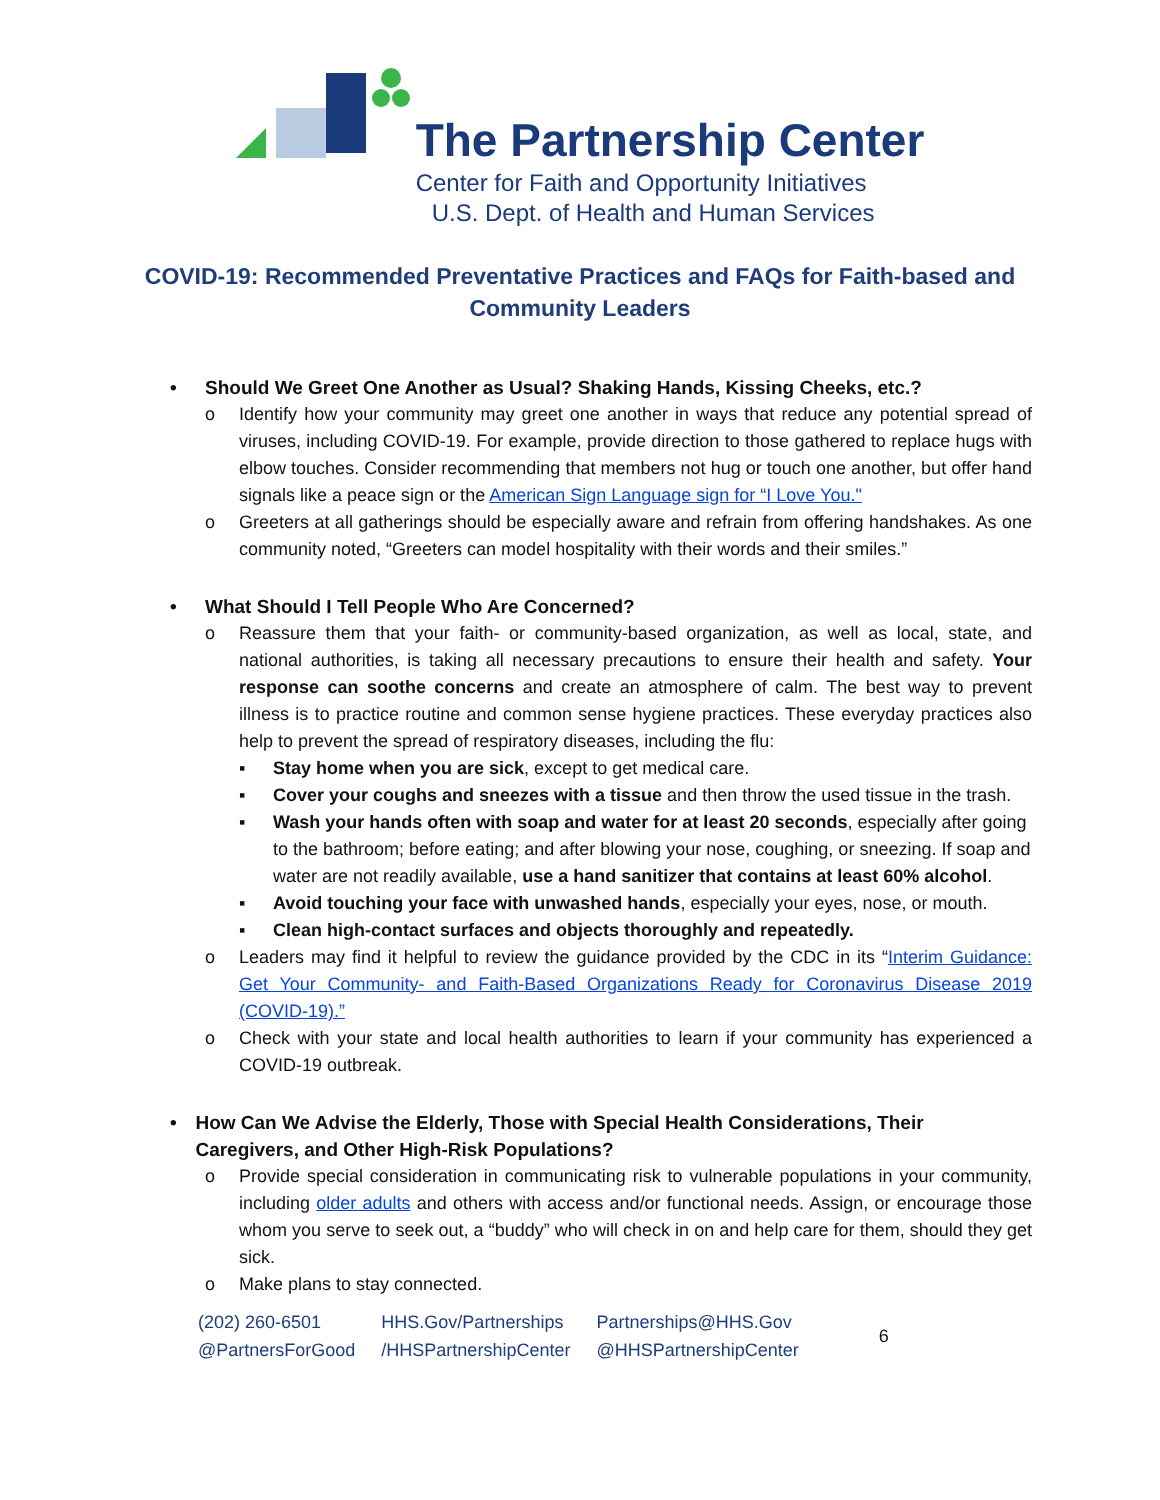The Partnership Center
Center for Faith and Opportunity Initiatives
U.S. Dept. of Health and Human Services
COVID-19: Recommended Preventative Practices and FAQs for Faith-based and Community Leaders
• Should We Greet One Another as Usual? Shaking Hands, Kissing Cheeks, etc.?
o Identify how your community may greet one another in ways that reduce any potential spread of viruses, including COVID-19. For example, provide direction to those gathered to replace hugs with elbow touches. Consider recommending that members not hug or touch one another, but offer hand signals like a peace sign or the American Sign Language sign for “I Love You."
o Greeters at all gatherings should be especially aware and refrain from offering handshakes. As one community noted, “Greeters can model hospitality with their words and their smiles.”
• What Should I Tell People Who Are Concerned?
o Reassure them that your faith- or community-based organization, as well as local, state, and national authorities, is taking all necessary precautions to ensure their health and safety. Your response can soothe concerns and create an atmosphere of calm. The best way to prevent illness is to practice routine and common sense hygiene practices. These everyday practices also help to prevent the spread of respiratory diseases, including the flu:
▪ Stay home when you are sick, except to get medical care.
▪ Cover your coughs and sneezes with a tissue and then throw the used tissue in the trash.
▪ Wash your hands often with soap and water for at least 20 seconds, especially after going to the bathroom; before eating; and after blowing your nose, coughing, or sneezing. If soap and water are not readily available, use a hand sanitizer that contains at least 60% alcohol.
▪ Avoid touching your face with unwashed hands, especially your eyes, nose, or mouth.
▪ Clean high-contact surfaces and objects thoroughly and repeatedly.
o Leaders may find it helpful to review the guidance provided by the CDC in its “Interim Guidance: Get Your Community- and Faith-Based Organizations Ready for Coronavirus Disease 2019 (COVID-19).”
o Check with your state and local health authorities to learn if your community has experienced a COVID-19 outbreak.
• How Can We Advise the Elderly, Those with Special Health Considerations, Their Caregivers, and Other High-Risk Populations?
o Provide special consideration in communicating risk to vulnerable populations in your community, including older adults and others with access and/or functional needs. Assign, or encourage those whom you serve to seek out, a “buddy” who will check in on and help care for them, should they get sick.
o Make plans to stay connected.
(202) 260-6501
@PartnersForGood
HHS.Gov/Partnerships
/HHSPartnershipCenter
Partnerships@HHS.Gov
@HHSPartnershipCenter
6